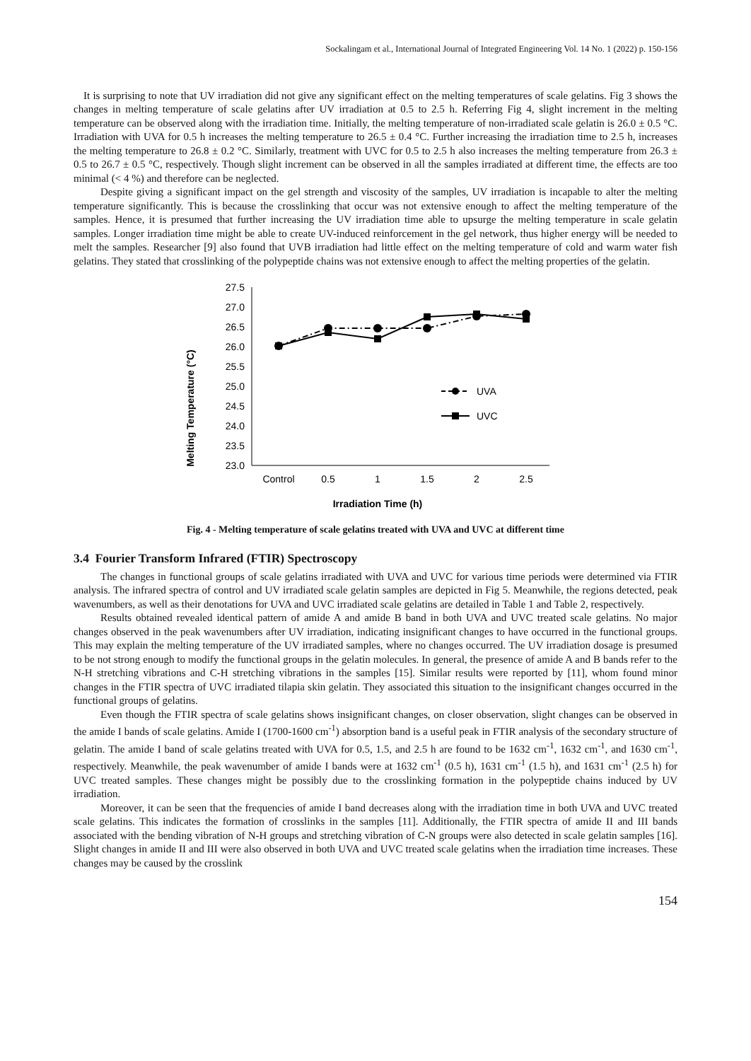Sockalingam et al., International Journal of Integrated Engineering Vol. 14 No. 1 (2022) p. 150-156
It is surprising to note that UV irradiation did not give any significant effect on the melting temperatures of scale gelatins. Fig 3 shows the changes in melting temperature of scale gelatins after UV irradiation at 0.5 to 2.5 h. Referring Fig 4, slight increment in the melting temperature can be observed along with the irradiation time. Initially, the melting temperature of non-irradiated scale gelatin is 26.0 ± 0.5 °C. Irradiation with UVA for 0.5 h increases the melting temperature to 26.5 ± 0.4 °C. Further increasing the irradiation time to 2.5 h, increases the melting temperature to 26.8 ± 0.2 °C. Similarly, treatment with UVC for 0.5 to 2.5 h also increases the melting temperature from 26.3 ± 0.5 to 26.7 ± 0.5 °C, respectively. Though slight increment can be observed in all the samples irradiated at different time, the effects are too minimal (< 4 %) and therefore can be neglected.
Despite giving a significant impact on the gel strength and viscosity of the samples, UV irradiation is incapable to alter the melting temperature significantly. This is because the crosslinking that occur was not extensive enough to affect the melting temperature of the samples. Hence, it is presumed that further increasing the UV irradiation time able to upsurge the melting temperature in scale gelatin samples. Longer irradiation time might be able to create UV-induced reinforcement in the gel network, thus higher energy will be needed to melt the samples. Researcher [9] also found that UVB irradiation had little effect on the melting temperature of cold and warm water fish gelatins. They stated that crosslinking of the polypeptide chains was not extensive enough to affect the melting properties of the gelatin.
Melting Temperature (°C)
27.5
27.0
26.5
26.0
25.5
25.0
24.5
24.0
23.5
23.0
Control
0.5
1
1.5
2
2.5
Irradiation Time (h)
UVA
UVC
Fig. 4 - Melting temperature of scale gelatins treated with UVA and UVC at different time
3.4 Fourier Transform Infrared (FTIR) Spectroscopy
The changes in functional groups of scale gelatins irradiated with UVA and UVC for various time periods were determined via FTIR analysis. The infrared spectra of control and UV irradiated scale gelatin samples are depicted in Fig 5. Meanwhile, the regions detected, peak wavenumbers, as well as their denotations for UVA and UVC irradiated scale gelatins are detailed in Table 1 and Table 2, respectively.
Results obtained revealed identical pattern of amide A and amide B band in both UVA and UVC treated scale gelatins. No major changes observed in the peak wavenumbers after UV irradiation, indicating insignificant changes to have occurred in the functional groups. This may explain the melting temperature of the UV irradiated samples, where no changes occurred. The UV irradiation dosage is presumed to be not strong enough to modify the functional groups in the gelatin molecules. In general, the presence of amide A and B bands refer to the N-H stretching vibrations and C-H stretching vibrations in the samples [15]. Similar results were reported by [11], whom found minor changes in the FTIR spectra of UVC irradiated tilapia skin gelatin. They associated this situation to the insignificant changes occurred in the functional groups of gelatins.
Even though the FTIR spectra of scale gelatins shows insignificant changes, on closer observation, slight changes can be observed in the amide I bands of scale gelatins. Amide I (1700-1600 cm<sup>-1</sup>) absorption band is a useful peak in FTIR analysis of the secondary structure of gelatin. The amide I band of scale gelatins treated with UVA for 0.5, 1.5, and 2.5 h are found to be 1632 cm<sup>-1</sup>, 1632 cm<sup>-1</sup>, and 1630 cm<sup>-1</sup>, respectively. Meanwhile, the peak wavenumber of amide I bands were at 1632 cm<sup>-1</sup> (0.5 h), 1631 cm<sup>-1</sup> (1.5 h), and 1631 cm<sup>-1</sup> (2.5 h) for UVC treated samples. These changes might be possibly due to the crosslinking formation in the polypeptide chains induced by UV irradiation.
Moreover, it can be seen that the frequencies of amide I band decreases along with the irradiation time in both UVA and UVC treated scale gelatins. This indicates the formation of crosslinks in the samples [11]. Additionally, the FTIR spectra of amide II and III bands associated with the bending vibration of N-H groups and stretching vibration of C-N groups were also detected in scale gelatin samples [16]. Slight changes in amide II and III were also observed in both UVA and UVC treated scale gelatins when the irradiation time increases. These changes may be caused by the crosslink
154